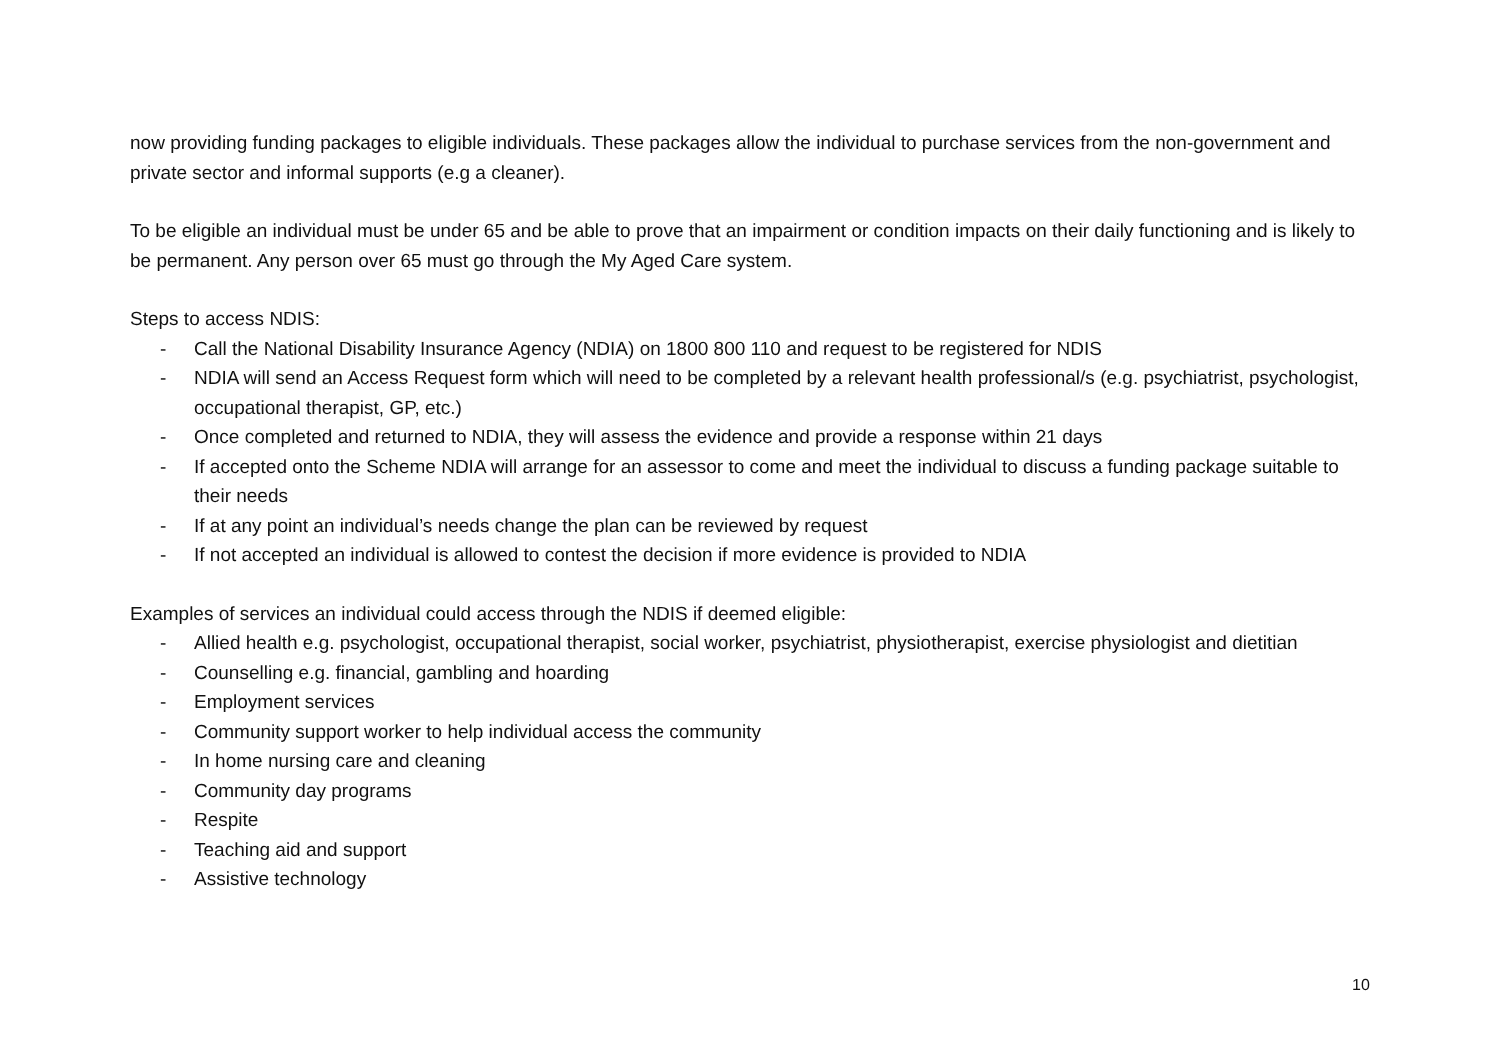now providing funding packages to eligible individuals. These packages allow the individual to purchase services from the non-government and private sector and informal supports (e.g a cleaner).
To be eligible an individual must be under 65 and be able to prove that an impairment or condition impacts on their daily functioning and is likely to be permanent. Any person over 65 must go through the My Aged Care system.
Steps to access NDIS:
- Call the National Disability Insurance Agency (NDIA) on 1800 800 110 and request to be registered for NDIS
- NDIA will send an Access Request form which will need to be completed by a relevant health professional/s (e.g. psychiatrist, psychologist, occupational therapist, GP, etc.)
- Once completed and returned to NDIA, they will assess the evidence and provide a response within 21 days
- If accepted onto the Scheme NDIA will arrange for an assessor to come and meet the individual to discuss a funding package suitable to their needs
- If at any point an individual’s needs change the plan can be reviewed by request
- If not accepted an individual is allowed to contest the decision if more evidence is provided to NDIA
Examples of services an individual could access through the NDIS if deemed eligible:
- Allied health e.g. psychologist, occupational therapist, social worker, psychiatrist, physiotherapist, exercise physiologist and dietitian
- Counselling e.g. financial, gambling and hoarding
- Employment services
- Community support worker to help individual access the community
- In home nursing care and cleaning
- Community day programs
- Respite
- Teaching aid and support
- Assistive technology
10